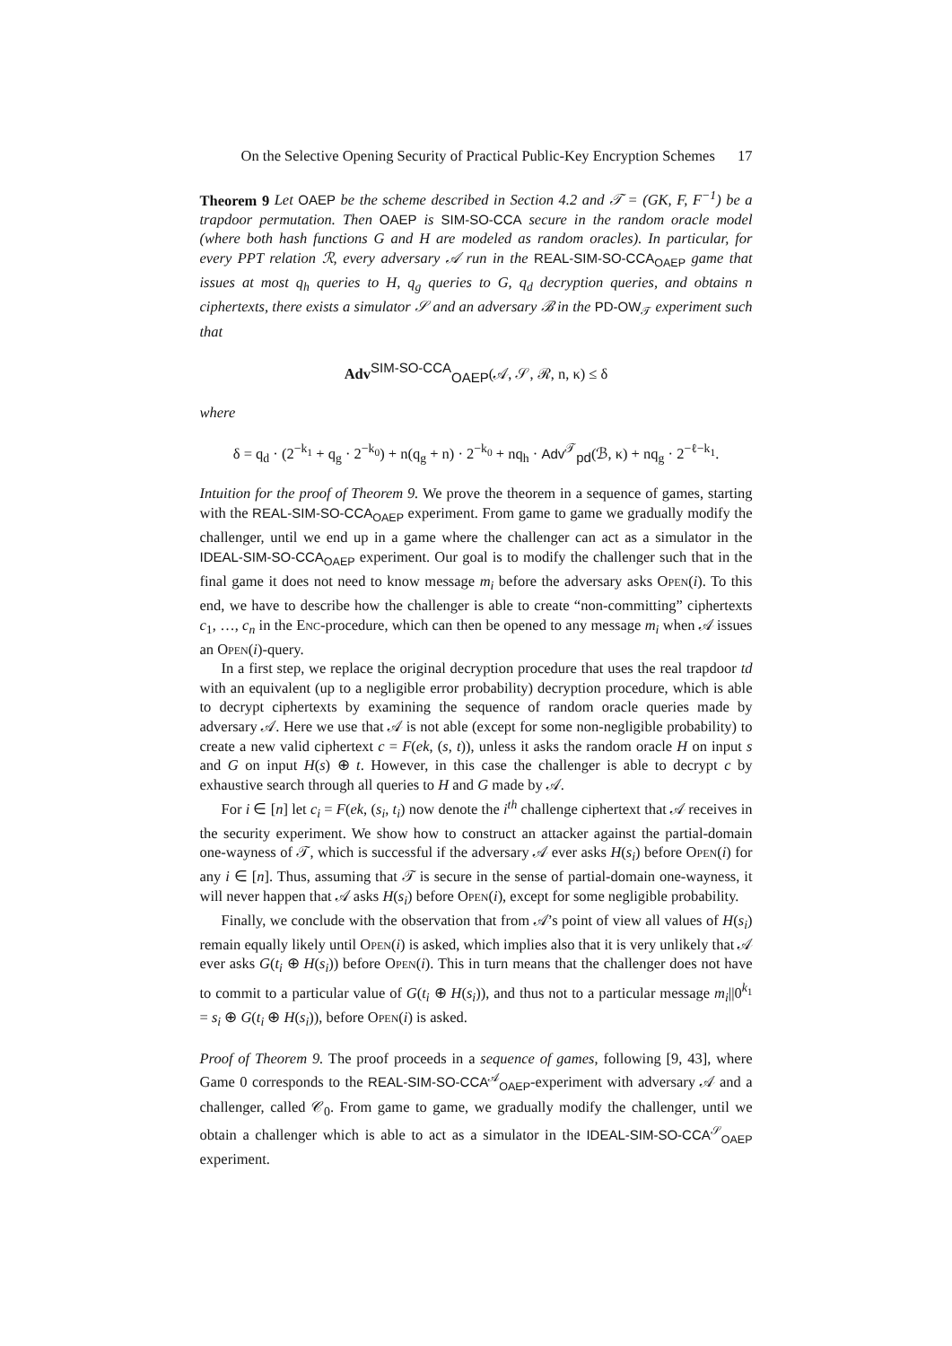On the Selective Opening Security of Practical Public-Key Encryption Schemes 17
Theorem 9 Let OAEP be the scheme described in Section 4.2 and 𝒯 = (GK, F, F<sup>−1</sup>) be a trapdoor permutation. Then OAEP is SIM-SO-CCA secure in the random oracle model (where both hash functions G and H are modeled as random oracles). In particular, for every PPT relation ℛ, every adversary 𝒜 run in the REAL-SIM-SO-CCA<sub>OAEP</sub> game that issues at most q<sub>h</sub> queries to H, q<sub>g</sub> queries to G, q<sub>d</sub> decryption queries, and obtains n ciphertexts, there exists a simulator 𝒮 and an adversary ℬ in the PD-OW<sub>𝒯</sub> experiment such that
Adv<sup>SIM-SO-CCA</sup><sub>OAEP</sub>(𝒜, 𝒮, ℛ, n, κ) ≤ δ
where
δ = q<sub>d</sub> · (2<sup>−k<sub>1</sub></sup> + q<sub>g</sub> · 2<sup>−k<sub>0</sub></sup>) + n(q<sub>g</sub> + n) · 2<sup>−k<sub>0</sub></sup> + nq<sub>h</sub> · Adv<sup>𝒯</sup><sub>pd</sub>(ℬ, κ) + nq<sub>g</sub> · 2<sup>−ℓ−k<sub>1</sub></sup>.
Intuition for the proof of Theorem 9. We prove the theorem in a sequence of games, starting with the REAL-SIM-SO-CCA<sub>OAEP</sub> experiment. From game to game we gradually modify the challenger, until we end up in a game where the challenger can act as a simulator in the IDEAL-SIM-SO-CCA<sub>OAEP</sub> experiment. Our goal is to modify the challenger such that in the final game it does not need to know message m<sub>i</sub> before the adversary asks Open(i). To this end, we have to describe how the challenger is able to create “non-committing” ciphertexts c<sub>1</sub>, …, c<sub>n</sub> in the Enc-procedure, which can then be opened to any message m<sub>i</sub> when 𝒜 issues an Open(i)-query.
In a first step, we replace the original decryption procedure that uses the real trapdoor td with an equivalent (up to a negligible error probability) decryption procedure, which is able to decrypt ciphertexts by examining the sequence of random oracle queries made by adversary 𝒜. Here we use that 𝒜 is not able (except for some non-negligible probability) to create a new valid ciphertext c = F(ek, (s, t)), unless it asks the random oracle H on input s and G on input H(s) ⊕ t. However, in this case the challenger is able to decrypt c by exhaustive search through all queries to H and G made by 𝒜.
For i ∈ [n] let c<sub>i</sub> = F(ek, (s<sub>i</sub>, t<sub>i</sub>) now denote the i<sup>th</sup> challenge ciphertext that 𝒜 receives in the security experiment. We show how to construct an attacker against the partial-domain one-wayness of 𝒯, which is successful if the adversary 𝒜 ever asks H(s<sub>i</sub>) before Open(i) for any i ∈ [n]. Thus, assuming that 𝒯 is secure in the sense of partial-domain one-wayness, it will never happen that 𝒜 asks H(s<sub>i</sub>) before Open(i), except for some negligible probability.
Finally, we conclude with the observation that from 𝒜’s point of view all values of H(s<sub>i</sub>) remain equally likely until Open(i) is asked, which implies also that it is very unlikely that 𝒜 ever asks G(t<sub>i</sub> ⊕ H(s<sub>i</sub>)) before Open(i). This in turn means that the challenger does not have to commit to a particular value of G(t<sub>i</sub> ⊕ H(s<sub>i</sub>)), and thus not to a particular message m<sub>i</sub>||0<sup>k<sub>1</sub></sup> = s<sub>i</sub> ⊕ G(t<sub>i</sub> ⊕ H(s<sub>i</sub>)), before Open(i) is asked.
Proof of Theorem 9. The proof proceeds in a sequence of games, following [9, 43], where Game 0 corresponds to the REAL-SIM-SO-CCA<sup>𝒜</sup><sub>OAEP</sub>-experiment with adversary 𝒜 and a challenger, called 𝒞<sub>0</sub>. From game to game, we gradually modify the challenger, until we obtain a challenger which is able to act as a simulator in the IDEAL-SIM-SO-CCA<sup>𝒮</sup><sub>OAEP</sub> experiment.